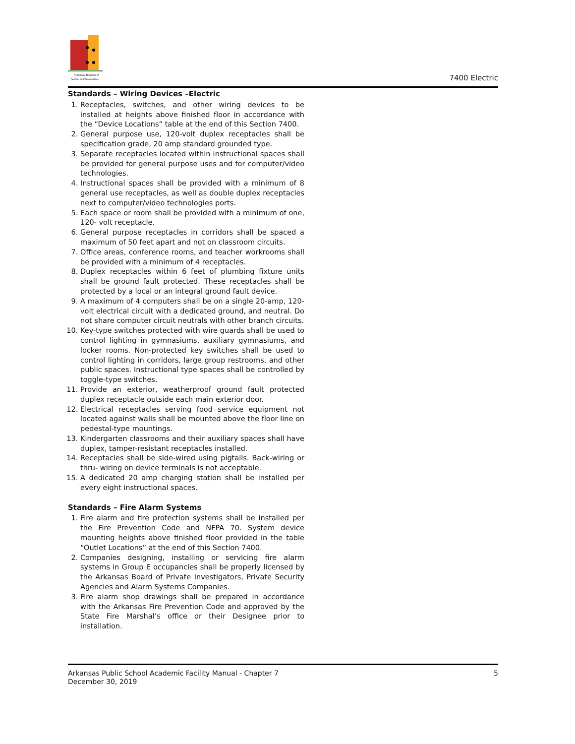Arkansas Division of
Facilities and Transportation
7400 Electric
Standards – Wiring Devices –Electric
1. Receptacles, switches, and other wiring devices to be installed at heights above finished floor in accordance with the “Device Locations” table at the end of this Section 7400.
2. General purpose use, 120-volt duplex receptacles shall be specification grade, 20 amp standard grounded type.
3. Separate receptacles located within instructional spaces shall be provided for general purpose uses and for computer/video technologies.
4. Instructional spaces shall be provided with a minimum of 8 general use receptacles, as well as double duplex receptacles next to computer/video technologies ports.
5. Each space or room shall be provided with a minimum of one, 120- volt receptacle.
6. General purpose receptacles in corridors shall be spaced a maximum of 50 feet apart and not on classroom circuits.
7. Office areas, conference rooms, and teacher workrooms shall be provided with a minimum of 4 receptacles.
8. Duplex receptacles within 6 feet of plumbing fixture units shall be ground fault protected. These receptacles shall be protected by a local or an integral ground fault device.
9. A maximum of 4 computers shall be on a single 20-amp, 120-volt electrical circuit with a dedicated ground, and neutral. Do not share computer circuit neutrals with other branch circuits.
10. Key-type switches protected with wire guards shall be used to control lighting in gymnasiums, auxiliary gymnasiums, and locker rooms. Non-protected key switches shall be used to control lighting in corridors, large group restrooms, and other public spaces. Instructional type spaces shall be controlled by toggle-type switches.
11. Provide an exterior, weatherproof ground fault protected duplex receptacle outside each main exterior door.
12. Electrical receptacles serving food service equipment not located against walls shall be mounted above the floor line on pedestal-type mountings.
13. Kindergarten classrooms and their auxiliary spaces shall have duplex, tamper-resistant receptacles installed.
14. Receptacles shall be side-wired using pigtails. Back-wiring or thru- wiring on device terminals is not acceptable.
15. A dedicated 20 amp charging station shall be installed per every eight instructional spaces.
Standards – Fire Alarm Systems
1. Fire alarm and fire protection systems shall be installed per the Fire Prevention Code and NFPA 70. System device mounting heights above finished floor provided in the table “Outlet Locations” at the end of this Section 7400.
2. Companies designing, installing or servicing fire alarm systems in Group E occupancies shall be properly licensed by the Arkansas Board of Private Investigators, Private Security Agencies and Alarm Systems Companies.
3. Fire alarm shop drawings shall be prepared in accordance with the Arkansas Fire Prevention Code and approved by the State Fire Marshal’s office or their Designee prior to installation.
Arkansas Public School Academic Facility Manual - Chapter 7
December 30, 2019
5